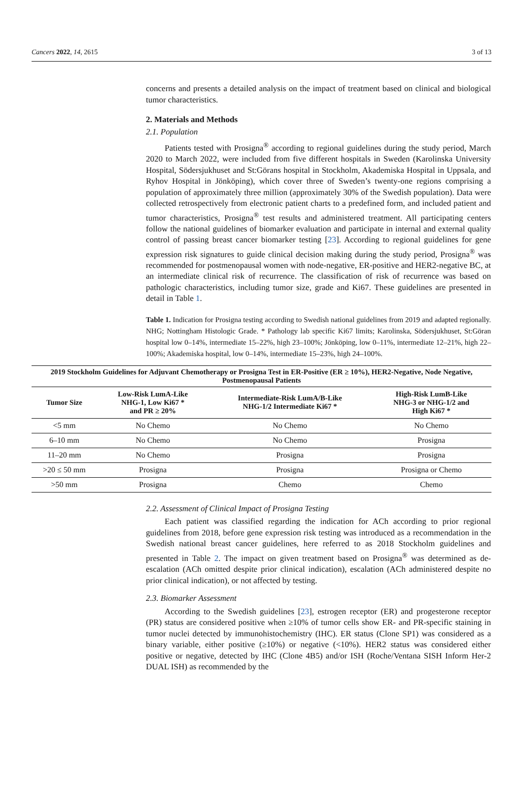Cancers 2022, 14, 2615 3 of 13
concerns and presents a detailed analysis on the impact of treatment based on clinical and biological tumor characteristics.
2. Materials and Methods
2.1. Population
Patients tested with Prosigna<sup>®</sup> according to regional guidelines during the study period, March 2020 to March 2022, were included from five different hospitals in Sweden (Karolinska University Hospital, Södersjukhuset and St:Görans hospital in Stockholm, Akademiska Hospital in Uppsala, and Ryhov Hospital in Jönköping), which cover three of Sweden’s twenty-one regions comprising a population of approximately three million (approximately 30% of the Swedish population). Data were collected retrospectively from electronic patient charts to a predefined form, and included patient and tumor characteristics, Prosigna<sup>®</sup> test results and administered treatment. All participating centers follow the national guidelines of biomarker evaluation and participate in internal and external quality control of passing breast cancer biomarker testing [23]. According to regional guidelines for gene expression risk signatures to guide clinical decision making during the study period, Prosigna<sup>®</sup> was recommended for postmenopausal women with node-negative, ER-positive and HER2-negative BC, at an intermediate clinical risk of recurrence. The classification of risk of recurrence was based on pathologic characteristics, including tumor size, grade and Ki67. These guidelines are presented in detail in Table 1.
Table 1. Indication for Prosigna testing according to Swedish national guidelines from 2019 and adapted regionally. NHG; Nottingham Histologic Grade. * Pathology lab specific Ki67 limits; Karolinska, Södersjukhuset, St:Göran hospital low 0–14%, intermediate 15–22%, high 23–100%; Jönköping, low 0–11%, intermediate 12–21%, high 22–100%; Akademiska hospital, low 0–14%, intermediate 15–23%, high 24–100%.
| 2019 Stockholm Guidelines for Adjuvant Chemotherapy or Prosigna Test in ER-Positive (ER ≥ 10%), HER2-Negative, Node Negative, Postmenopausal Patients | | | |
| Tumor Size | Low-Risk LumA-Like NHG-1, Low Ki67 * and PR ≥ 20% | Intermediate-Risk LumA/B-Like NHG-1/2 Intermediate Ki67 * | High-Risk LumB-Like NHG-3 or NHG-1/2 and High Ki67 * |
| <5 mm | No Chemo | No Chemo | No Chemo |
| 6–10 mm | No Chemo | No Chemo | Prosigna |
| 11–20 mm | No Chemo | Prosigna | Prosigna |
| >20 ≤ 50 mm | Prosigna | Prosigna | Prosigna or Chemo |
| >50 mm | Prosigna | Chemo | Chemo |
2.2. Assessment of Clinical Impact of Prosigna Testing
Each patient was classified regarding the indication for ACh according to prior regional guidelines from 2018, before gene expression risk testing was introduced as a recommendation in the Swedish national breast cancer guidelines, here referred to as 2018 Stockholm guidelines and presented in Table 2. The impact on given treatment based on Prosigna<sup>®</sup> was determined as de-escalation (ACh omitted despite prior clinical indication), escalation (ACh administered despite no prior clinical indication), or not affected by testing.
2.3. Biomarker Assessment
According to the Swedish guidelines [23], estrogen receptor (ER) and progesterone receptor (PR) status are considered positive when ≥10% of tumor cells show ER- and PR-specific staining in tumor nuclei detected by immunohistochemistry (IHC). ER status (Clone SP1) was considered as a binary variable, either positive (≥10%) or negative (<10%). HER2 status was considered either positive or negative, detected by IHC (Clone 4B5) and/or ISH (Roche/Ventana SISH Inform Her-2 DUAL ISH) as recommended by the